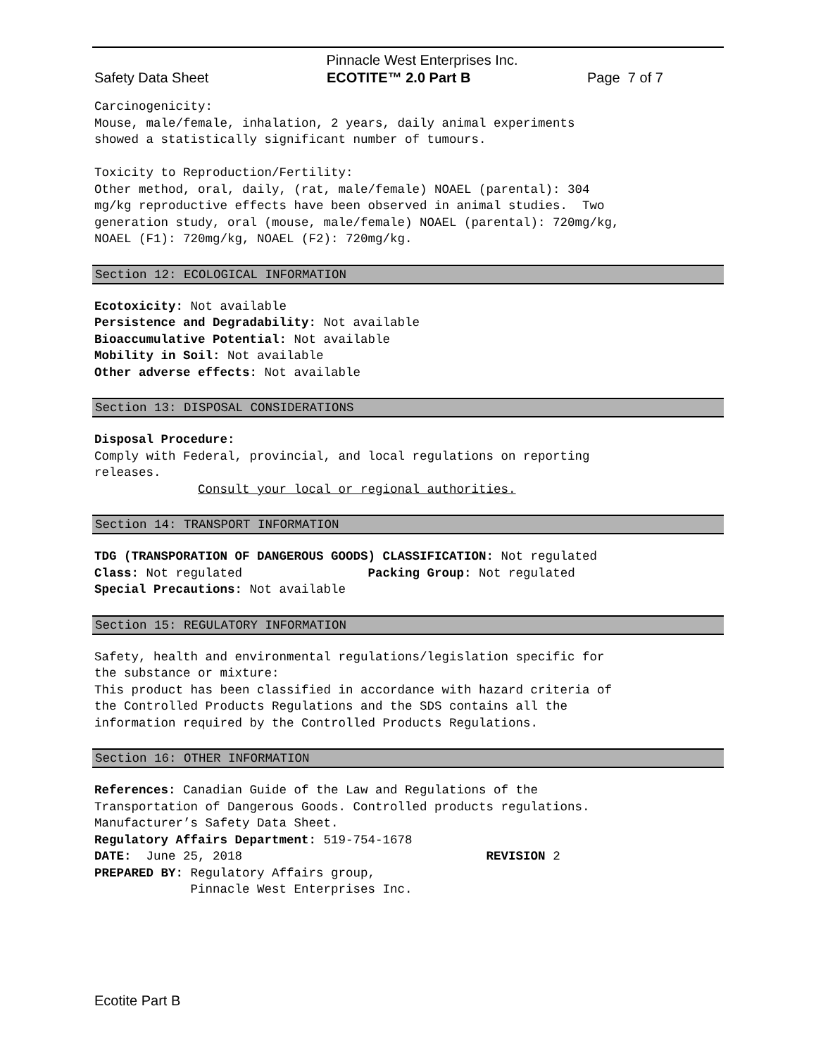Pinnacle West Enterprises Inc.
Safety Data Sheet ECOTITE™ 2.0 Part B Page 7 of 7
Carcinogenicity: Mouse, male/female, inhalation, 2 years, daily animal experiments showed a statistically significant number of tumours. Toxicity to Reproduction/Fertility: Other method, oral, daily, (rat, male/female) NOAEL (parental): 304 mg/kg reproductive effects have been observed in animal studies. Two generation study, oral (mouse, male/female) NOAEL (parental): 720mg/kg, NOAEL (F1): 720mg/kg, NOAEL (F2): 720mg/kg.
Section 12: ECOLOGICAL INFORMATION
Ecotoxicity: Not available Persistence and Degradability: Not available Bioaccumulative Potential: Not available Mobility in Soil: Not available Other adverse effects: Not available
Section 13: DISPOSAL CONSIDERATIONS
Disposal Procedure: Comply with Federal, provincial, and local regulations on reporting releases. Consult your local or regional authorities.
Section 14: TRANSPORT INFORMATION
TDG (TRANSPORATION OF DANGEROUS GOODS) CLASSIFICATION: Not regulated Class: Not regulated Packing Group: Not regulated Special Precautions: Not available
Section 15: REGULATORY INFORMATION
Safety, health and environmental regulations/legislation specific for the substance or mixture: This product has been classified in accordance with hazard criteria of the Controlled Products Regulations and the SDS contains all the information required by the Controlled Products Regulations.
Section 16: OTHER INFORMATION
References: Canadian Guide of the Law and Regulations of the Transportation of Dangerous Goods. Controlled products regulations. Manufacturer’s Safety Data Sheet. Regulatory Affairs Department: 519-754-1678 DATE: June 25, 2018 REVISION 2 PREPARED BY: Regulatory Affairs group, Pinnacle West Enterprises Inc.
Ecotite Part B